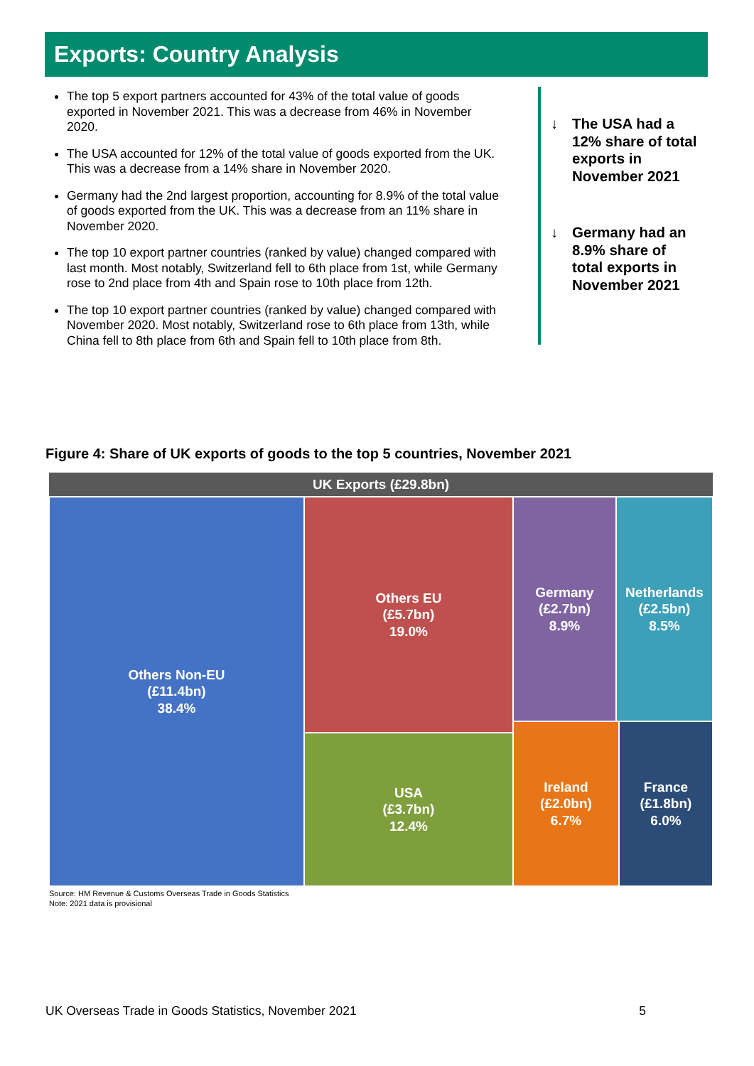Exports: Country Analysis
The top 5 export partners accounted for 43% of the total value of goods exported in November 2021. This was a decrease from 46% in November 2020.
The USA accounted for 12% of the total value of goods exported from the UK. This was a decrease from a 14% share in November 2020.
Germany had the 2nd largest proportion, accounting for 8.9% of the total value of goods exported from the UK. This was a decrease from an 11% share in November 2020.
The top 10 export partner countries (ranked by value) changed compared with last month. Most notably, Switzerland fell to 6th place from 1st, while Germany rose to 2nd place from 4th and Spain rose to 10th place from 12th.
The top 10 export partner countries (ranked by value) changed compared with November 2020. Most notably, Switzerland rose to 6th place from 13th, while China fell to 8th place from 6th and Spain fell to 10th place from 8th.
↓ The USA had a 12% share of total exports in November 2021
↓ Germany had an 8.9% share of total exports in November 2021
Figure 4: Share of UK exports of goods to the top 5 countries, November 2021
UK Exports (£29.8bn)
Others Non-EU
(£11.4bn)
38.4%
Others EU
(£5.7bn)
19.0%
USA
(£3.7bn)
12.4%
Germany
(£2.7bn)
8.9%
Netherlands
(£2.5bn)
8.5%
Ireland
(£2.0bn)
6.7%
France
(£1.8bn)
6.0%
Source: HM Revenue & Customs Overseas Trade in Goods Statistics
Note: 2021 data is provisional
UK Overseas Trade in Goods Statistics, November 2021 5